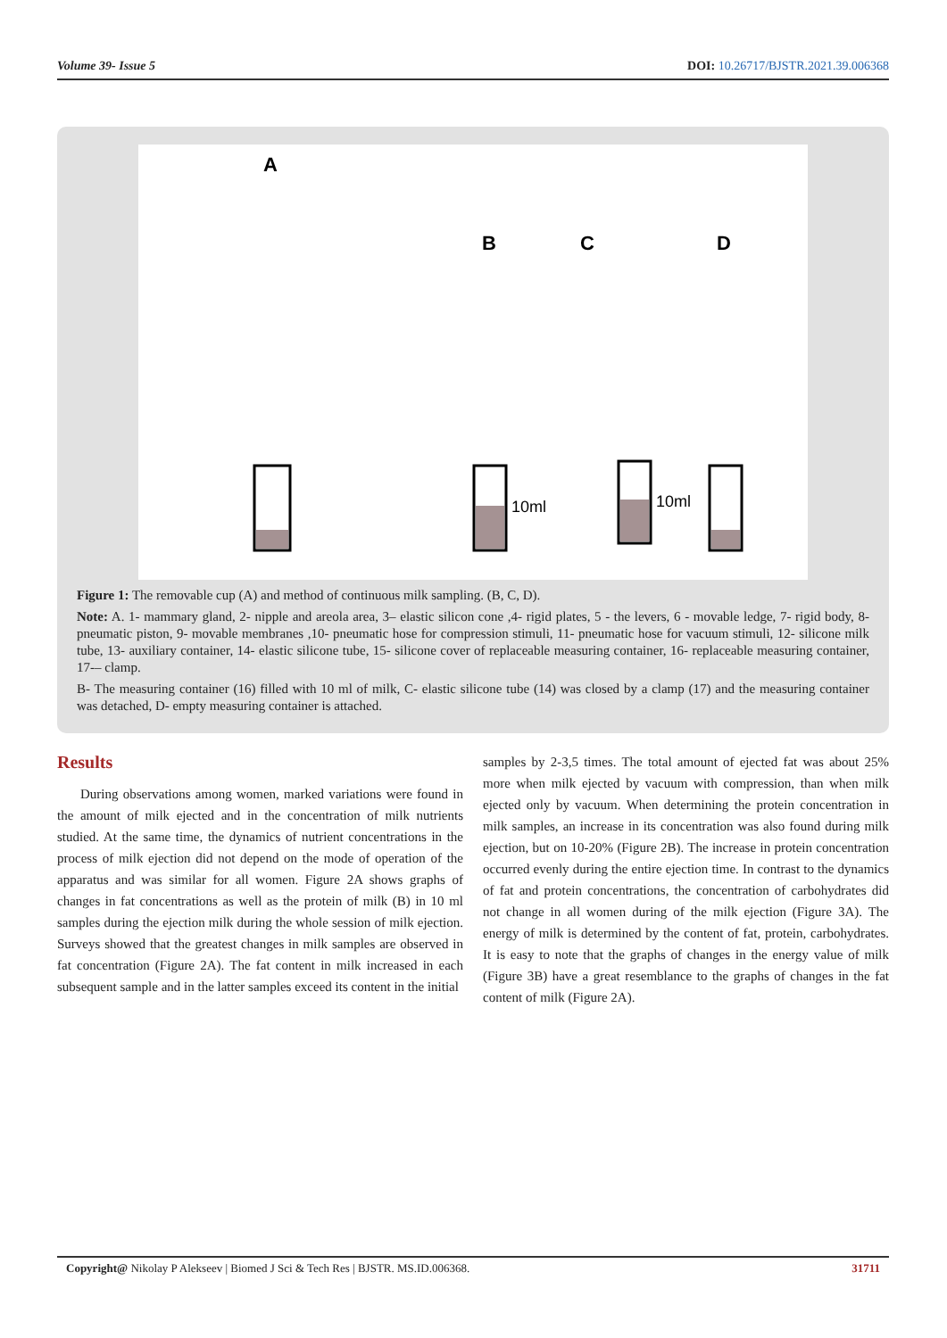Volume 39- Issue 5 DOI: 10.26717/BJSTR.2021.39.006368
A
B
C
D
10ml
10ml
Figure 1: The removable cup (A) and method of continuous milk sampling. (B, C, D).
Note: A. 1- mammary gland, 2- nipple and areola area, 3– elastic silicon cone ,4- rigid plates, 5 - the levers, 6 - movable ledge, 7- rigid body, 8- pneumatic piston, 9- movable membranes ,10- pneumatic hose for compression stimuli, 11- pneumatic hose for vacuum stimuli, 12- silicone milk tube, 13- auxiliary container, 14- elastic silicone tube, 15- silicone cover of replaceable measuring container, 16- replaceable measuring container, 17-– clamp.
B- The measuring container (16) filled with 10 ml of milk, C- elastic silicone tube (14) was closed by a clamp (17) and the measuring container was detached, D- empty measuring container is attached.
Results
During observations among women, marked variations were found in the amount of milk ejected and in the concentration of milk nutrients studied. At the same time, the dynamics of nutrient concentrations in the process of milk ejection did not depend on the mode of operation of the apparatus and was similar for all women. Figure 2A shows graphs of changes in fat concentrations as well as the protein of milk (B) in 10 ml samples during the ejection milk during the whole session of milk ejection. Surveys showed that the greatest changes in milk samples are observed in fat concentration (Figure 2A). The fat content in milk increased in each subsequent sample and in the latter samples exceed its content in the initial
samples by 2-3,5 times. The total amount of ejected fat was about 25% more when milk ejected by vacuum with compression, than when milk ejected only by vacuum. When determining the protein concentration in milk samples, an increase in its concentration was also found during milk ejection, but on 10-20% (Figure 2B). The increase in protein concentration occurred evenly during the entire ejection time. In contrast to the dynamics of fat and protein concentrations, the concentration of carbohydrates did not change in all women during of the milk ejection (Figure 3A). The energy of milk is determined by the content of fat, protein, carbohydrates. It is easy to note that the graphs of changes in the energy value of milk (Figure 3B) have a great resemblance to the graphs of changes in the fat content of milk (Figure 2A).
Copyright@ Nikolay P Alekseev | Biomed J Sci & Tech Res | BJSTR. MS.ID.006368. 31711